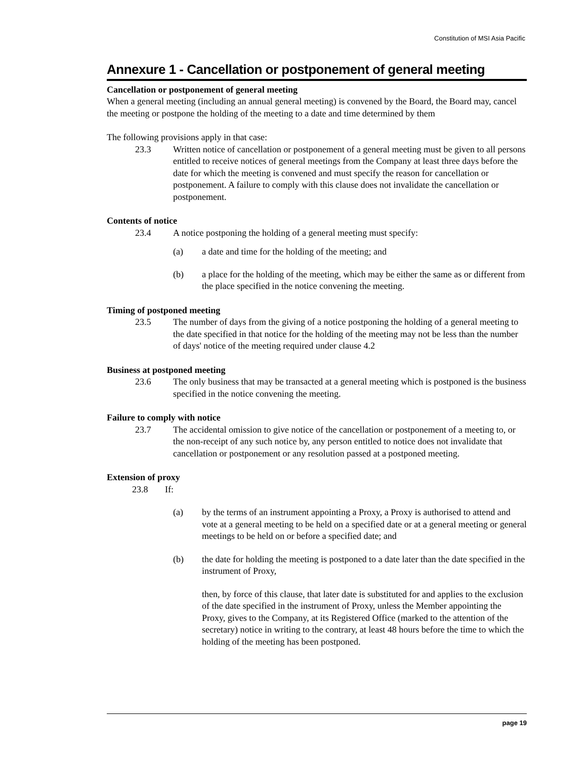Constitution of MSI Asia Pacific
Annexure 1 - Cancellation or postponement of general meeting
Cancellation or postponement of general meeting
When a general meeting (including an annual general meeting) is convened by the Board, the Board may, cancel the meeting or postpone the holding of the meeting to a date and time determined by them
The following provisions apply in that case:
23.3 Written notice of cancellation or postponement of a general meeting must be given to all persons entitled to receive notices of general meetings from the Company at least three days before the date for which the meeting is convened and must specify the reason for cancellation or postponement. A failure to comply with this clause does not invalidate the cancellation or postponement.
Contents of notice
23.4 A notice postponing the holding of a general meeting must specify:
(a) a date and time for the holding of the meeting; and
(b) a place for the holding of the meeting, which may be either the same as or different from the place specified in the notice convening the meeting.
Timing of postponed meeting
23.5 The number of days from the giving of a notice postponing the holding of a general meeting to the date specified in that notice for the holding of the meeting may not be less than the number of days' notice of the meeting required under clause 4.2
Business at postponed meeting
23.6 The only business that may be transacted at a general meeting which is postponed is the business specified in the notice convening the meeting.
Failure to comply with notice
23.7 The accidental omission to give notice of the cancellation or postponement of a meeting to, or the non-receipt of any such notice by, any person entitled to notice does not invalidate that cancellation or postponement or any resolution passed at a postponed meeting.
Extension of proxy
23.8 If:
(a) by the terms of an instrument appointing a Proxy, a Proxy is authorised to attend and vote at a general meeting to be held on a specified date or at a general meeting or general meetings to be held on or before a specified date; and
(b) the date for holding the meeting is postponed to a date later than the date specified in the instrument of Proxy,
then, by force of this clause, that later date is substituted for and applies to the exclusion of the date specified in the instrument of Proxy, unless the Member appointing the Proxy, gives to the Company, at its Registered Office (marked to the attention of the secretary) notice in writing to the contrary, at least 48 hours before the time to which the holding of the meeting has been postponed.
page 19